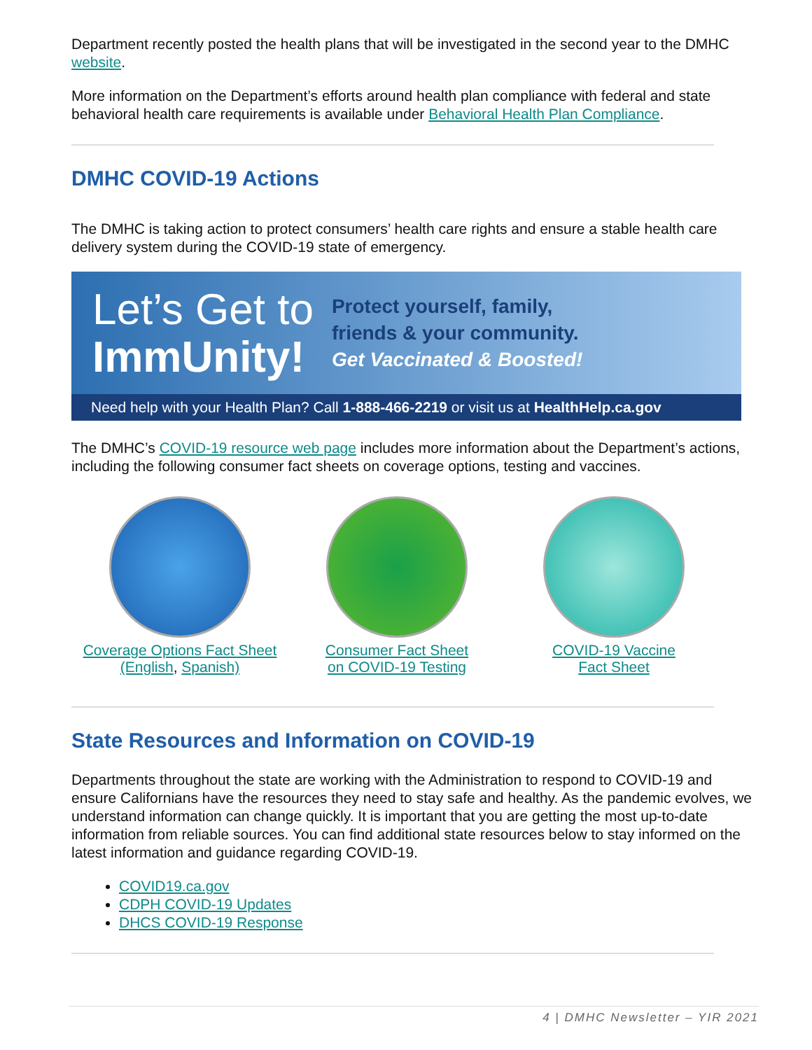Department recently posted the health plans that will be investigated in the second year to the DMHC website.
More information on the Department’s efforts around health plan compliance with federal and state behavioral health care requirements is available under Behavioral Health Plan Compliance.
DMHC COVID-19 Actions
The DMHC is taking action to protect consumers’ health care rights and ensure a stable health care delivery system during the COVID-19 state of emergency.
Let’s Get to
ImmUnity!
Protect yourself, family,
friends & your community.
Get Vaccinated & Boosted!
Need help with your Health Plan? Call 1-888-466-2219 or visit us at HealthHelp.ca.gov
The DMHC’s COVID-19 resource web page includes more information about the Department’s actions, including the following consumer fact sheets on coverage options, testing and vaccines.
Coverage Options Fact Sheet
(English, Spanish)
Consumer Fact Sheet
on COVID-19 Testing
COVID-19 Vaccine
Fact Sheet
State Resources and Information on COVID-19
Departments throughout the state are working with the Administration to respond to COVID-19 and ensure Californians have the resources they need to stay safe and healthy. As the pandemic evolves, we understand information can change quickly. It is important that you are getting the most up-to-date information from reliable sources. You can find additional state resources below to stay informed on the latest information and guidance regarding COVID-19.
COVID19.ca.gov
CDPH COVID-19 Updates
DHCS COVID-19 Response
4 | DMHC Newsletter – YIR 2021